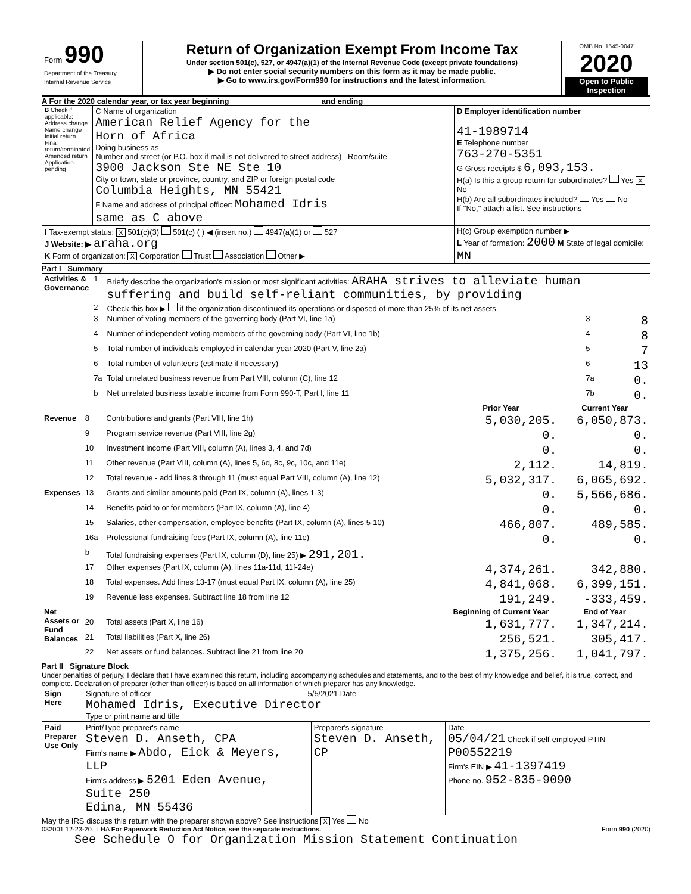| Form 990 Department of the Treasury Internal Revenue Service | Return of Organization Exempt From Income Tax Under section 501(c), 527, or 4947(a)(1) of the Internal Revenue Code (except private foundations) ▶ Do not enter social security numbers on this form as it may be made public. ▶ Go to www.irs.gov/Form990 for instructions and the latest information. | OMB No. 1545-0047 2020 Open to Public Inspection |
A For the 2020 calendar year, or tax year beginning and ending
| B Check if applicable: Address change Name change Initial return Final return/terminated Amended return Application pending | C Name of organization American Relief Agency for the Horn of Africa Doing business as Number and street (or P.O. box if mail is not delivered to street address) Room/suite 3900 Jackson Ste NE Ste 10 City or town, state or province, country, and ZIP or foreign postal code Columbia Heights, MN 55421 F Name and address of principal officer: Mohamed Idris same as C above | D Employer identification number 41-1989714 E Telephone number 763-270-5351 G Gross receipts $ 6,093,153. H(a) Is this a group return for subordinates? Yes X No H(b) Are all subordinates included? Yes No If "No," attach a list. See instructions |
| I Tax-exempt status: X 501(c)(3) 501(c) ( ) ◀ (insert no.) 4947(a)(1) or 527 J Website: ▶ araha.org K Form of organization: X Corporation Trust Association Other ▶ | | H(c) Group exemption number ▶ L Year of formation: 2000 M State of legal domicile: MN |
Part I Summary
| Activities & Governance | 1 | Briefly describe the organization's mission or most significant activities: ARAHA strives to alleviate human suffering and build self-reliant communities, by providing | | |
| | 2 | Check this box ▶ if the organization discontinued its operations or disposed of more than 25% of its net assets. | | |
| | 3 | Number of voting members of the governing body (Part VI, line 1a) | 3 | 8 |
| | 4 | Number of independent voting members of the governing body (Part VI, line 1b) | 4 | 8 |
| | 5 | Total number of individuals employed in calendar year 2020 (Part V, line 2a) | 5 | 7 |
| | 6 | Total number of volunteers (estimate if necessary) | 6 | 13 |
| | 7a | Total unrelated business revenue from Part VIII, column (C), line 12 | 7a | 0. |
| | b | Net unrelated business taxable income from Form 990-T, Part I, line 11 | 7b | 0. |
| | | | Prior Year | Current Year |
| --- | --- | --- | --- | --- |
| Revenue | 8 | Contributions and grants (Part VIII, line 1h) | 5,030,205. | 6,050,873. |
| | 9 | Program service revenue (Part VIII, line 2g) | 0. | 0. |
| | 10 | Investment income (Part VIII, column (A), lines 3, 4, and 7d) | 0. | 0. |
| | 11 | Other revenue (Part VIII, column (A), lines 5, 6d, 8c, 9c, 10c, and 11e) | 2,112. | 14,819. |
| | 12 | Total revenue - add lines 8 through 11 (must equal Part VIII, column (A), line 12) | 5,032,317. | 6,065,692. |
| Expenses | 13 | Grants and similar amounts paid (Part IX, column (A), lines 1-3) | 0. | 5,566,686. |
| | 14 | Benefits paid to or for members (Part IX, column (A), line 4) | 0. | 0. |
| | 15 | Salaries, other compensation, employee benefits (Part IX, column (A), lines 5-10) | 466,807. | 489,585. |
| | 16a | Professional fundraising fees (Part IX, column (A), line 11e) | 0. | 0. |
| | b | Total fundraising expenses (Part IX, column (D), line 25) ▶ 291,201. | | |
| | 17 | Other expenses (Part IX, column (A), lines 11a-11d, 11f-24e) | 4,374,261. | 342,880. |
| | 18 | Total expenses. Add lines 13-17 (must equal Part IX, column (A), line 25) | 4,841,068. | 6,399,151. |
| | 19 | Revenue less expenses. Subtract line 18 from line 12 | 191,249. | -333,459. |
| Net Assets or Fund Balances | | | Beginning of Current Year | End of Year |
| | 20 | Total assets (Part X, line 16) | 1,631,777. | 1,347,214. |
| | 21 | Total liabilities (Part X, line 26) | 256,521. | 305,417. |
| | 22 | Net assets or fund balances. Subtract line 21 from line 20 | 1,375,256. | 1,041,797. |
Part II Signature Block
Under penalties of perjury, I declare that I have examined this return, including accompanying schedules and statements, and to the best of my knowledge and belief, it is true, correct, and complete. Declaration of preparer (other than officer) is based on all information of which preparer has any knowledge.
| Sign Here | Signature of officer 5/5/2021 Date Mohamed Idris, Executive Director Type or print name and title |
| Paid Preparer Use Only | Print/Type preparer's name Steven D. Anseth, CPA Firm's name ▶ Abdo, Eick & Meyers, LLP Firm's address ▶ 5201 Eden Avenue, Suite 250 Edina, MN 55436 | Preparer's signature Steven D. Anseth, CP | Date 05/04/21 Check if self-employed PTIN P00552219 Firm's EIN ▶ 41-1397419 Phone no. 952-835-9090 |
May the IRS discuss this return with the preparer shown above? See instructions X Yes No
032001 12-23-20 LHA For Paperwork Reduction Act Notice, see the separate instructions. Form 990 (2020)
See Schedule O for Organization Mission Statement Continuation